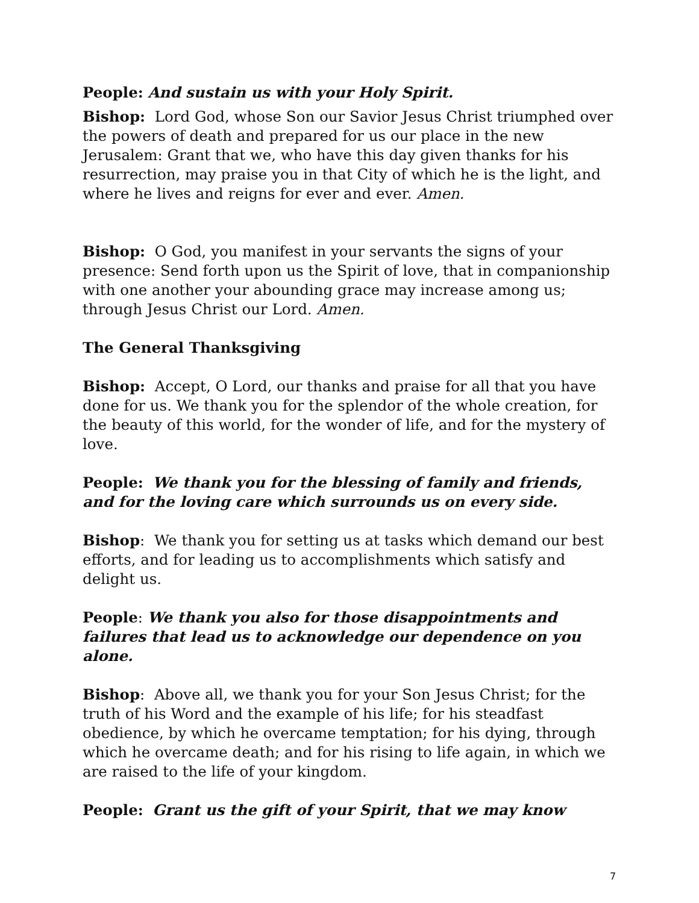People: And sustain us with your Holy Spirit.
Bishop: Lord God, whose Son our Savior Jesus Christ triumphed over the powers of death and prepared for us our place in the new Jerusalem: Grant that we, who have this day given thanks for his resurrection, may praise you in that City of which he is the light, and where he lives and reigns for ever and ever. Amen.
Bishop: O God, you manifest in your servants the signs of your presence: Send forth upon us the Spirit of love, that in companionship with one another your abounding grace may increase among us; through Jesus Christ our Lord. Amen.
The General Thanksgiving
Bishop: Accept, O Lord, our thanks and praise for all that you have done for us. We thank you for the splendor of the whole creation, for the beauty of this world, for the wonder of life, and for the mystery of love.
People: We thank you for the blessing of family and friends, and for the loving care which surrounds us on every side.
Bishop: We thank you for setting us at tasks which demand our best efforts, and for leading us to accomplishments which satisfy and delight us.
People: We thank you also for those disappointments and failures that lead us to acknowledge our dependence on you alone.
Bishop: Above all, we thank you for your Son Jesus Christ; for the truth of his Word and the example of his life; for his steadfast obedience, by which he overcame temptation; for his dying, through which he overcame death; and for his rising to life again, in which we are raised to the life of your kingdom.
People: Grant us the gift of your Spirit, that we may know
7